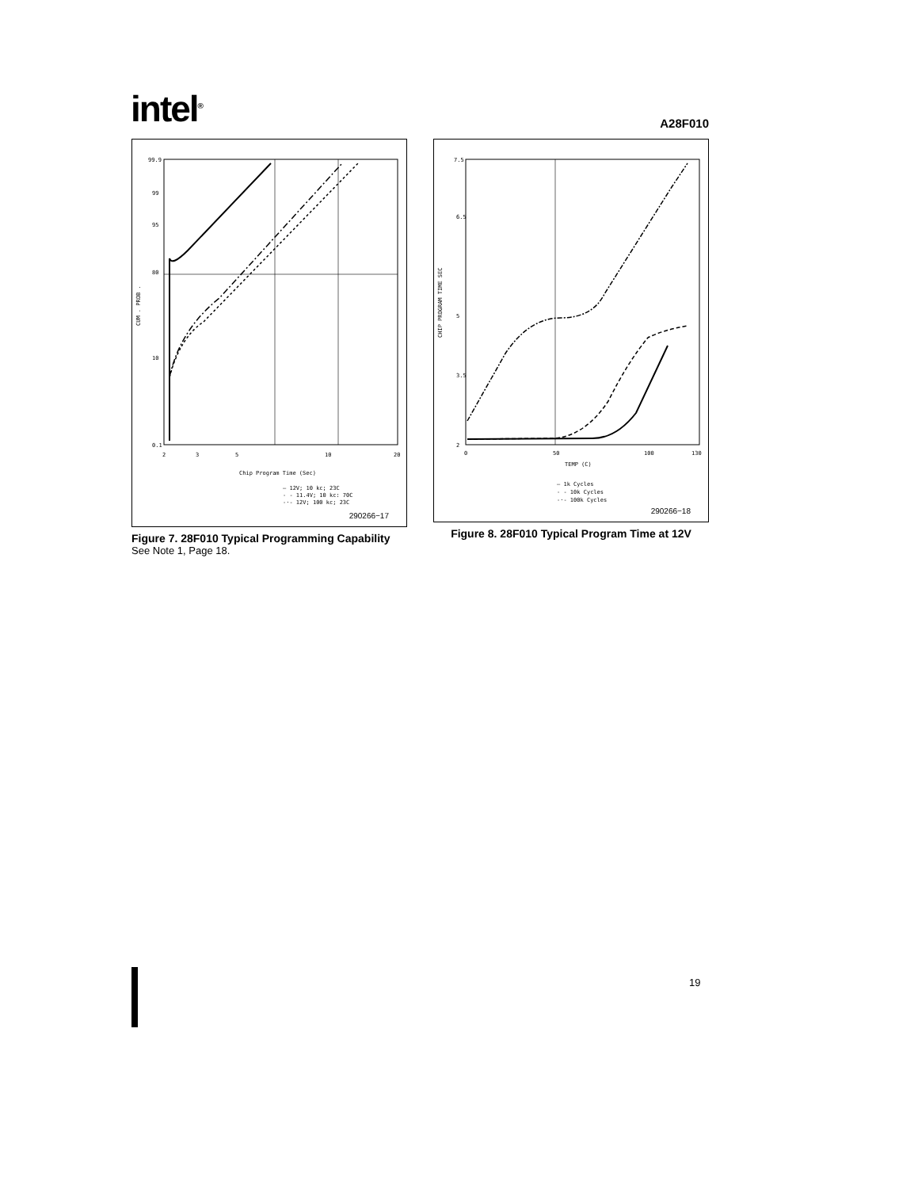intel<sup>®</sup>
A28F010
99.9
99
95
80
10
0.1
2
3
5
10
20
Chip Program Time (Sec)
CUM . PROB .
— 12V; 10 kc; 23C
- - 11.4V; 10 kc: 70C
-·- 12V; 100 kc; 23C
290266−17
Figure 7. 28F010 Typical Programming Capability
See Note 1, Page 18.
7.5
6.5
5
3.5
2
0
50
100
130
TEMP (C)
CHIP PROGRAM TIME SEC
— 1k Cycles
- - 10k Cycles
-·- 100k Cycles
290266−18
Figure 8. 28F010 Typical Program Time at 12V
19